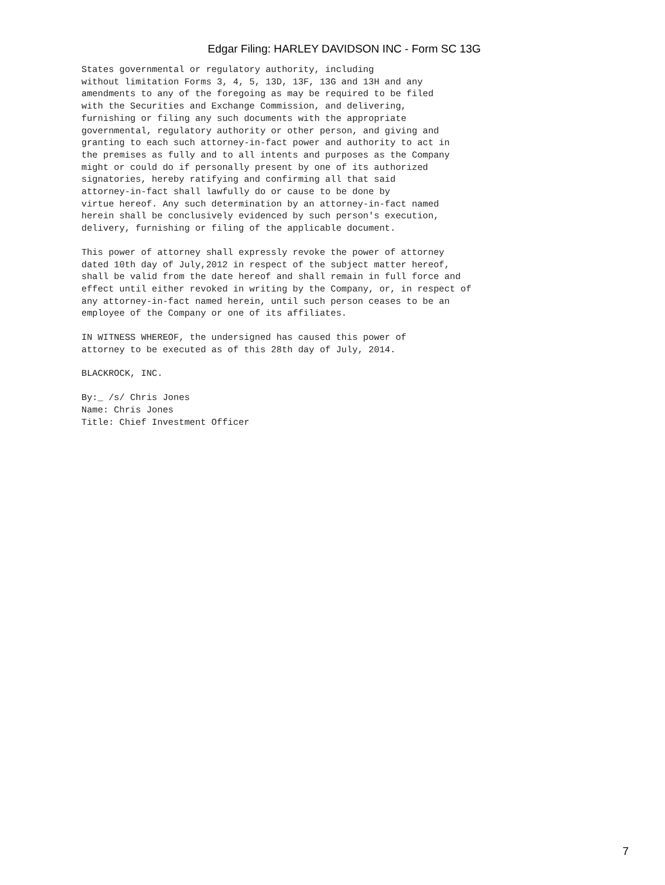Edgar Filing: HARLEY DAVIDSON INC - Form SC 13G
States governmental or regulatory authority, including
without limitation Forms 3, 4, 5, 13D, 13F, 13G and 13H and any
amendments to any of the foregoing as may be required to be filed
with the Securities and Exchange Commission, and delivering,
furnishing or filing any such documents with the appropriate
governmental, regulatory authority or other person, and giving and
granting to each such attorney-in-fact power and authority to act in
the premises as fully and to all intents and purposes as the Company
might or could do if personally present by one of its authorized
signatories, hereby ratifying and confirming all that said
attorney-in-fact shall lawfully do or cause to be done by
virtue hereof. Any such determination by an attorney-in-fact named
herein shall be conclusively evidenced by such person's execution,
delivery, furnishing or filing of the applicable document.
This power of attorney shall expressly revoke the power of attorney
dated 10th day of July,2012 in respect of the subject matter hereof,
shall be valid from the date hereof and shall remain in full force and
effect until either revoked in writing by the Company, or, in respect of
any attorney-in-fact named herein, until such person ceases to be an
employee of the Company or one of its affiliates.
IN WITNESS WHEREOF, the undersigned has caused this power of
attorney to be executed as of this 28th day of July, 2014.
BLACKROCK, INC.
By:_ /s/ Chris Jones
Name: Chris Jones
Title: Chief Investment Officer
7